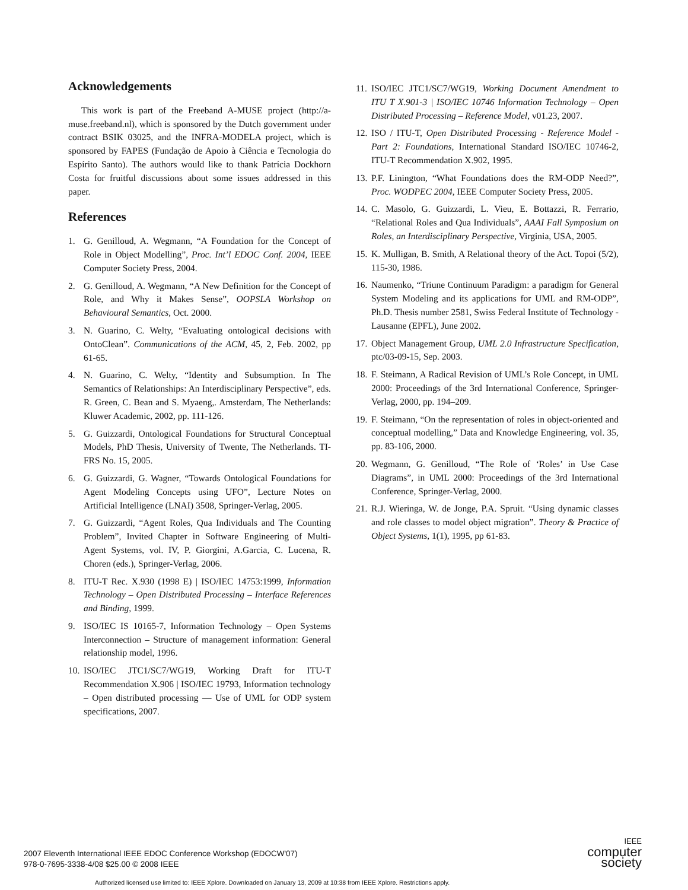Acknowledgements
This work is part of the Freeband A-MUSE project (http://a-muse.freeband.nl), which is sponsored by the Dutch government under contract BSIK 03025, and the INFRA-MODELA project, which is sponsored by FAPES (Fundação de Apoio à Ciência e Tecnologia do Espírito Santo). The authors would like to thank Patrícia Dockhorn Costa for fruitful discussions about some issues addressed in this paper.
References
1. G. Genilloud, A. Wegmann, “A Foundation for the Concept of Role in Object Modelling”, Proc. Int’l EDOC Conf. 2004, IEEE Computer Society Press, 2004.
2. G. Genilloud, A. Wegmann, “A New Definition for the Concept of Role, and Why it Makes Sense”, OOPSLA Workshop on Behavioural Semantics, Oct. 2000.
3. N. Guarino, C. Welty, “Evaluating ontological decisions with OntoClean”. Communications of the ACM, 45, 2, Feb. 2002, pp 61-65.
4. N. Guarino, C. Welty, “Identity and Subsumption. In The Semantics of Relationships: An Interdisciplinary Perspective”, eds. R. Green, C. Bean and S. Myaeng,. Amsterdam, The Netherlands: Kluwer Academic, 2002, pp. 111-126.
5. G. Guizzardi, Ontological Foundations for Structural Conceptual Models, PhD Thesis, University of Twente, The Netherlands. TI-FRS No. 15, 2005.
6. G. Guizzardi, G. Wagner, “Towards Ontological Foundations for Agent Modeling Concepts using UFO”, Lecture Notes on Artificial Intelligence (LNAI) 3508, Springer-Verlag, 2005.
7. G. Guizzardi, “Agent Roles, Qua Individuals and The Counting Problem”, Invited Chapter in Software Engineering of Multi-Agent Systems, vol. IV, P. Giorgini, A.Garcia, C. Lucena, R. Choren (eds.), Springer-Verlag, 2006.
8. ITU-T Rec. X.930 (1998 E) | ISO/IEC 14753:1999, Information Technology – Open Distributed Processing – Interface References and Binding, 1999.
9. ISO/IEC IS 10165-7, Information Technology – Open Systems Interconnection – Structure of management information: General relationship model, 1996.
10. ISO/IEC JTC1/SC7/WG19, Working Draft for ITU-T Recommendation X.906 | ISO/IEC 19793, Information technology – Open distributed processing — Use of UML for ODP system specifications, 2007.
11. ISO/IEC JTC1/SC7/WG19, Working Document Amendment to ITU T X.901-3 | ISO/IEC 10746 Information Technology – Open Distributed Processing – Reference Model, v01.23, 2007.
12. ISO / ITU-T, Open Distributed Processing - Reference Model - Part 2: Foundations, International Standard ISO/IEC 10746-2, ITU-T Recommendation X.902, 1995.
13. P.F. Linington, “What Foundations does the RM-ODP Need?”, Proc. WODPEC 2004, IEEE Computer Society Press, 2005.
14. C. Masolo, G. Guizzardi, L. Vieu, E. Bottazzi, R. Ferrario, “Relational Roles and Qua Individuals”, AAAI Fall Symposium on Roles, an Interdisciplinary Perspective, Virginia, USA, 2005.
15. K. Mulligan, B. Smith, A Relational theory of the Act. Topoi (5/2), 115-30, 1986.
16. Naumenko, “Triune Continuum Paradigm: a paradigm for General System Modeling and its applications for UML and RM-ODP”, Ph.D. Thesis number 2581, Swiss Federal Institute of Technology - Lausanne (EPFL), June 2002.
17. Object Management Group, UML 2.0 Infrastructure Specification, ptc/03-09-15, Sep. 2003.
18. F. Steimann, A Radical Revision of UML’s Role Concept, in UML 2000: Proceedings of the 3rd International Conference, Springer-Verlag, 2000, pp. 194–209.
19. F. Steimann, “On the representation of roles in object-oriented and conceptual modelling,” Data and Knowledge Engineering, vol. 35, pp. 83-106, 2000.
20. Wegmann, G. Genilloud, “The Role of ‘Roles’ in Use Case Diagrams”, in UML 2000: Proceedings of the 3rd International Conference, Springer-Verlag, 2000.
21. R.J. Wieringa, W. de Jonge, P.A. Spruit. “Using dynamic classes and role classes to model object migration”. Theory & Practice of Object Systems, 1(1), 1995, pp 61-83.
2007 Eleventh International IEEE EDOC Conference Workshop (EDOCW'07)
978-0-7695-3338-4/08 $25.00 © 2008 IEEE
IEEE
computer
society
Authorized licensed use limited to: IEEE Xplore. Downloaded on January 13, 2009 at 10:38 from IEEE Xplore. Restrictions apply.